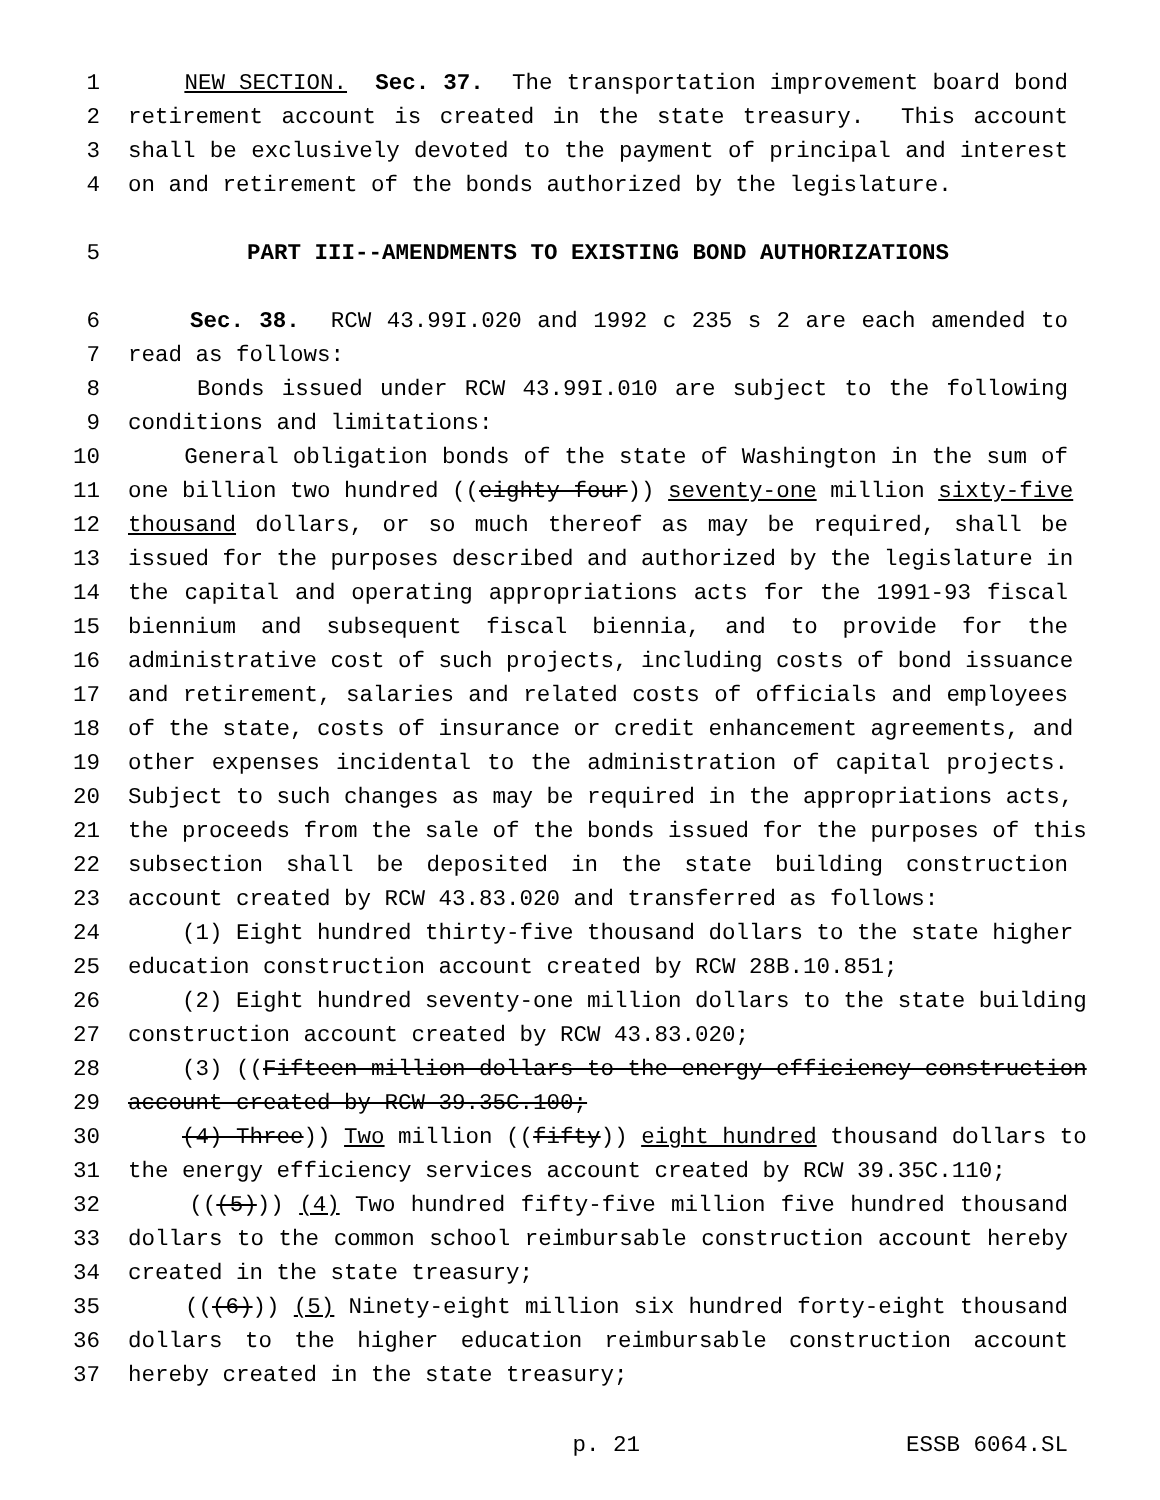1 NEW SECTION. Sec. 37. The transportation improvement board bond
2 retirement account is created in the state treasury. This account
3 shall be exclusively devoted to the payment of principal and interest
4 on and retirement of the bonds authorized by the legislature.
5 PART III--AMENDMENTS TO EXISTING BOND AUTHORIZATIONS
6 Sec. 38. RCW 43.99I.020 and 1992 c 235 s 2 are each amended to
7 read as follows:
8 Bonds issued under RCW 43.99I.010 are subject to the following
9 conditions and limitations:
10 General obligation bonds of the state of Washington in the sum of
11 one billion two hundred ((eighty-four)) seventy-one million sixty-five
12 thousand dollars, or so much thereof as may be required, shall be
13 issued for the purposes described and authorized by the legislature in
14 the capital and operating appropriations acts for the 1991-93 fiscal
15 biennium and subsequent fiscal biennia, and to provide for the
16 administrative cost of such projects, including costs of bond issuance
17 and retirement, salaries and related costs of officials and employees
18 of the state, costs of insurance or credit enhancement agreements, and
19 other expenses incidental to the administration of capital projects.
20 Subject to such changes as may be required in the appropriations acts,
21 the proceeds from the sale of the bonds issued for the purposes of this
22 subsection shall be deposited in the state building construction
23 account created by RCW 43.83.020 and transferred as follows:
24 (1) Eight hundred thirty-five thousand dollars to the state higher
25 education construction account created by RCW 28B.10.851;
26 (2) Eight hundred seventy-one million dollars to the state building
27 construction account created by RCW 43.83.020;
28 (3) ((Fifteen million dollars to the energy efficiency construction
29 account created by RCW 39.35C.100;
30 (4) Three)) Two million ((fifty)) eight hundred thousand dollars to
31 the energy efficiency services account created by RCW 39.35C.110;
32 (((5))) (4) Two hundred fifty-five million five hundred thousand
33 dollars to the common school reimbursable construction account hereby
34 created in the state treasury;
35 (((6))) (5) Ninety-eight million six hundred forty-eight thousand
36 dollars to the higher education reimbursable construction account
37 hereby created in the state treasury;
p. 21 ESSB 6064.SL